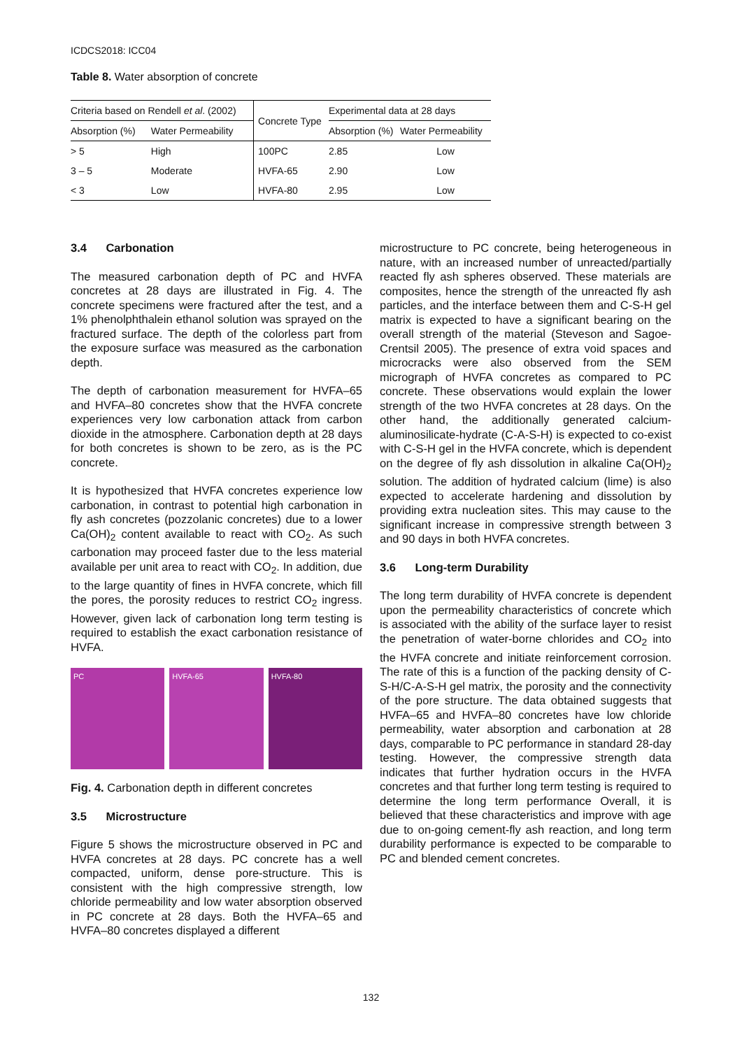ICDCS2018: ICC04
Table 8. Water absorption of concrete
| Criteria based on Rendell et al . (2002) | | Concrete Type | Experimental data at 28 days | |
| --- | --- | --- | --- | --- |
| Absorption (%) | Water Permeability | | Absorption (%) | Water Permeability |
| > 5 | High | 100PC | 2.85 | Low |
| 3 – 5 | Moderate | HVFA-65 | 2.90 | Low |
| < 3 | Low | HVFA-80 | 2.95 | Low |
3.4 Carbonation
The measured carbonation depth of PC and HVFA concretes at 28 days are illustrated in Fig. 4. The concrete specimens were fractured after the test, and a 1% phenolphthalein ethanol solution was sprayed on the fractured surface. The depth of the colorless part from the exposure surface was measured as the carbonation depth.
The depth of carbonation measurement for HVFA–65 and HVFA–80 concretes show that the HVFA concrete experiences very low carbonation attack from carbon dioxide in the atmosphere. Carbonation depth at 28 days for both concretes is shown to be zero, as is the PC concrete.
It is hypothesized that HVFA concretes experience low carbonation, in contrast to potential high carbonation in fly ash concretes (pozzolanic concretes) due to a lower Ca(OH)<sub>2</sub> content available to react with CO<sub>2</sub>. As such carbonation may proceed faster due to the less material available per unit area to react with CO<sub>2</sub>. In addition, due to the large quantity of fines in HVFA concrete, which fill the pores, the porosity reduces to restrict CO<sub>2</sub> ingress. However, given lack of carbonation long term testing is required to establish the exact carbonation resistance of HVFA.
PC HVFA-65 HVFA-80
Fig. 4. Carbonation depth in different concretes
3.5 Microstructure
Figure 5 shows the microstructure observed in PC and HVFA concretes at 28 days. PC concrete has a well compacted, uniform, dense pore-structure. This is consistent with the high compressive strength, low chloride permeability and low water absorption observed in PC concrete at 28 days. Both the HVFA–65 and HVFA–80 concretes displayed a different
microstructure to PC concrete, being heterogeneous in nature, with an increased number of unreacted/partially reacted fly ash spheres observed. These materials are composites, hence the strength of the unreacted fly ash particles, and the interface between them and C-S-H gel matrix is expected to have a significant bearing on the overall strength of the material (Steveson and Sagoe-Crentsil 2005). The presence of extra void spaces and microcracks were also observed from the SEM micrograph of HVFA concretes as compared to PC concrete. These observations would explain the lower strength of the two HVFA concretes at 28 days. On the other hand, the additionally generated calcium-aluminosilicate-hydrate (C-A-S-H) is expected to co-exist with C-S-H gel in the HVFA concrete, which is dependent on the degree of fly ash dissolution in alkaline Ca(OH)<sub>2</sub> solution. The addition of hydrated calcium (lime) is also expected to accelerate hardening and dissolution by providing extra nucleation sites. This may cause to the significant increase in compressive strength between 3 and 90 days in both HVFA concretes.
3.6 Long-term Durability
The long term durability of HVFA concrete is dependent upon the permeability characteristics of concrete which is associated with the ability of the surface layer to resist the penetration of water-borne chlorides and CO<sub>2</sub> into the HVFA concrete and initiate reinforcement corrosion. The rate of this is a function of the packing density of C-S-H/C-A-S-H gel matrix, the porosity and the connectivity of the pore structure. The data obtained suggests that HVFA–65 and HVFA–80 concretes have low chloride permeability, water absorption and carbonation at 28 days, comparable to PC performance in standard 28-day testing. However, the compressive strength data indicates that further hydration occurs in the HVFA concretes and that further long term testing is required to determine the long term performance Overall, it is believed that these characteristics and improve with age due to on-going cement-fly ash reaction, and long term durability performance is expected to be comparable to PC and blended cement concretes.
132